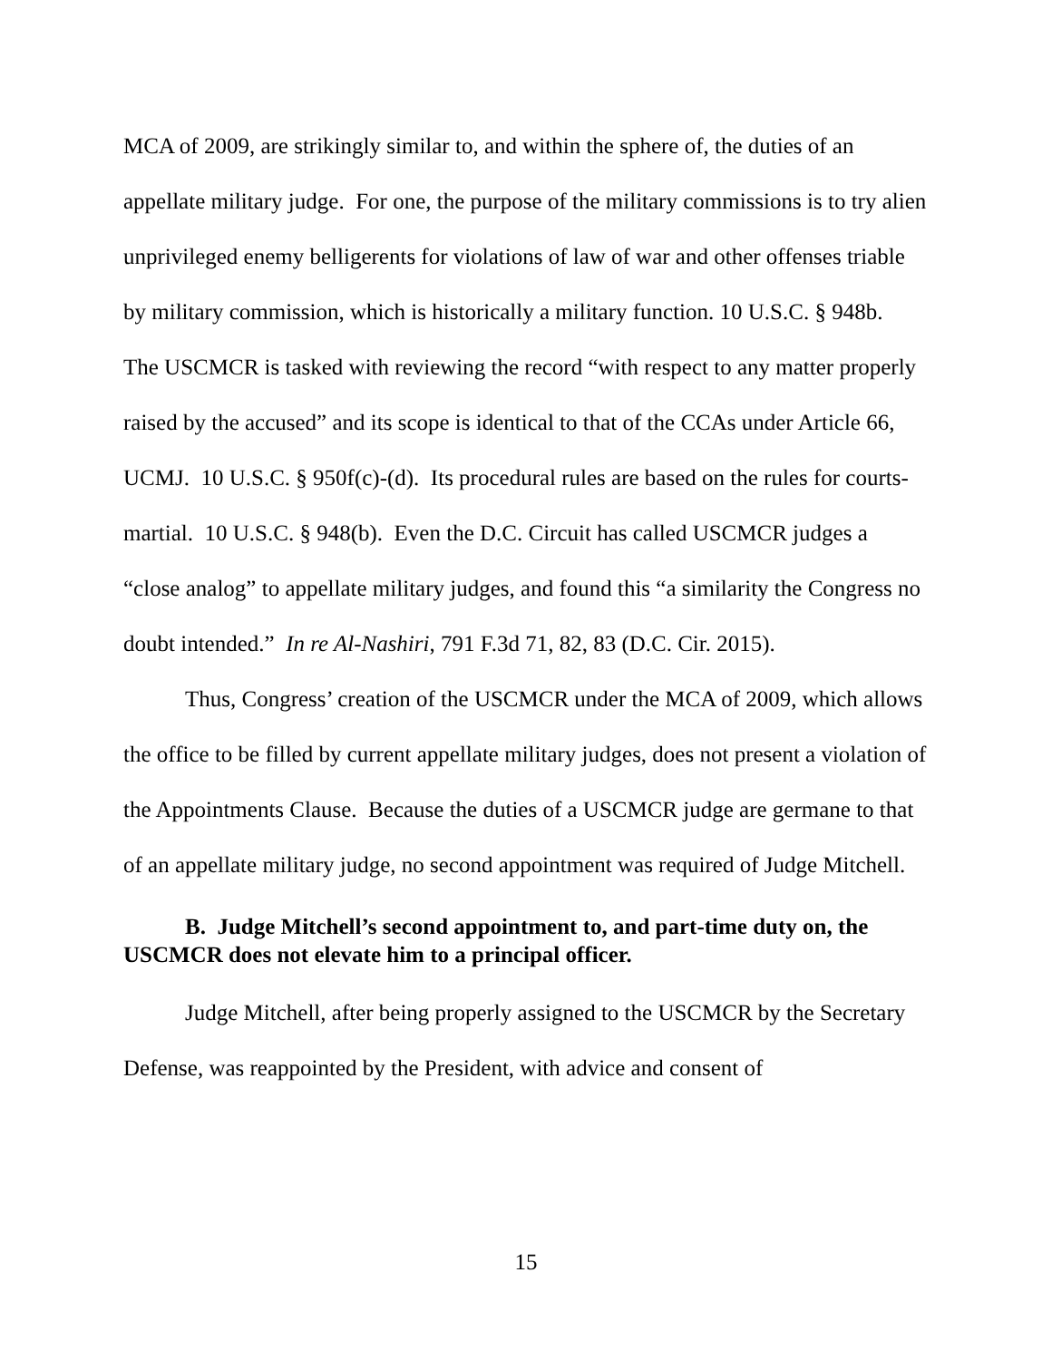MCA of 2009, are strikingly similar to, and within the sphere of, the duties of an appellate military judge. For one, the purpose of the military commissions is to try alien unprivileged enemy belligerents for violations of law of war and other offenses triable by military commission, which is historically a military function. 10 U.S.C. § 948b. The USCMCR is tasked with reviewing the record “with respect to any matter properly raised by the accused” and its scope is identical to that of the CCAs under Article 66, UCMJ. 10 U.S.C. § 950f(c)-(d). Its procedural rules are based on the rules for courts-martial. 10 U.S.C. § 948(b). Even the D.C. Circuit has called USCMCR judges a “close analog” to appellate military judges, and found this “a similarity the Congress no doubt intended.” In re Al-Nashiri, 791 F.3d 71, 82, 83 (D.C. Cir. 2015).
Thus, Congress’ creation of the USCMCR under the MCA of 2009, which allows the office to be filled by current appellate military judges, does not present a violation of the Appointments Clause. Because the duties of a USCMCR judge are germane to that of an appellate military judge, no second appointment was required of Judge Mitchell.
B. Judge Mitchell’s second appointment to, and part-time duty on, the USCMCR does not elevate him to a principal officer.
Judge Mitchell, after being properly assigned to the USCMCR by the Secretary Defense, was reappointed by the President, with advice and consent of
15